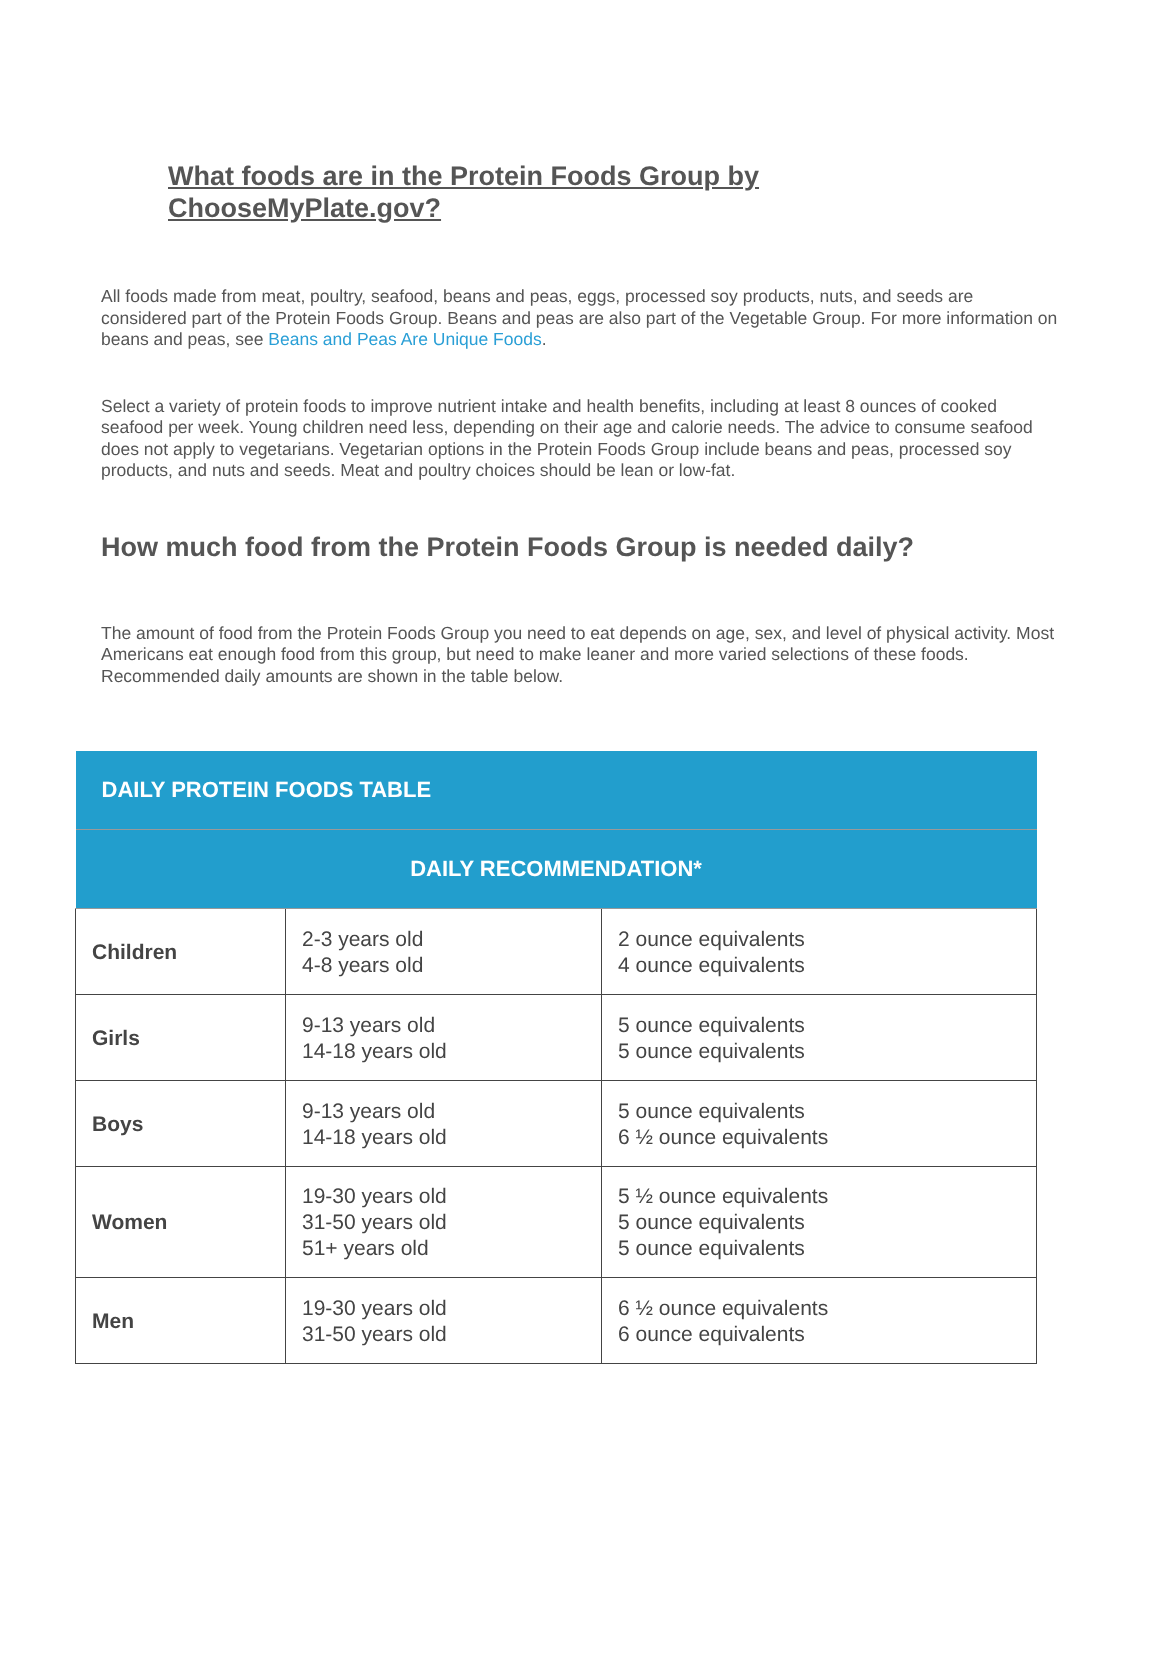What foods are in the Protein Foods Group by ChooseMyPlate.gov?
All foods made from meat, poultry, seafood, beans and peas, eggs, processed soy products, nuts, and seeds are considered part of the Protein Foods Group. Beans and peas are also part of the Vegetable Group. For more information on beans and peas, see Beans and Peas Are Unique Foods.
Select a variety of protein foods to improve nutrient intake and health benefits, including at least 8 ounces of cooked seafood per week. Young children need less, depending on their age and calorie needs. The advice to consume seafood does not apply to vegetarians. Vegetarian options in the Protein Foods Group include beans and peas, processed soy products, and nuts and seeds. Meat and poultry choices should be lean or low-fat.
How much food from the Protein Foods Group is needed daily?
The amount of food from the Protein Foods Group you need to eat depends on age, sex, and level of physical activity. Most Americans eat enough food from this group, but need to make leaner and more varied selections of these foods. Recommended daily amounts are shown in the table below.
| DAILY PROTEIN FOODS TABLE | | |
| --- | --- | --- |
| DAILY RECOMMENDATION* | | |
| Children | 2-3 years old 4-8 years old | 2 ounce equivalents 4 ounce equivalents |
| Girls | 9-13 years old 14-18 years old | 5 ounce equivalents 5 ounce equivalents |
| Boys | 9-13 years old 14-18 years old | 5 ounce equivalents 6 ½ ounce equivalents |
| Women | 19-30 years old 31-50 years old 51+ years old | 5 ½ ounce equivalents 5 ounce equivalents 5 ounce equivalents |
| Men | 19-30 years old 31-50 years old | 6 ½ ounce equivalents 6 ounce equivalents |